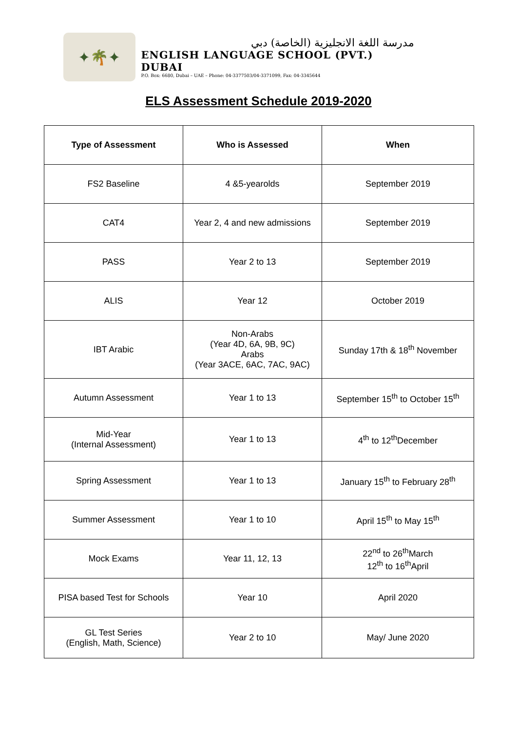✦🌴✦
مدرسة اللغة الانجليزية (الخاصة) دبي
ENGLISH LANGUAGE SCHOOL (PVT.) DUBAI
P.O. Box: 6680, Dubai – UAE – Phone: 04-3377503/04-3371099, Fax: 04-3345644
ELS Assessment Schedule 2019-2020
| Type of Assessment | Who is Assessed | When |
| --- | --- | --- |
| FS2 Baseline | 4 &5-yearolds | September 2019 |
| CAT4 | Year 2, 4 and new admissions | September 2019 |
| PASS | Year 2 to 13 | September 2019 |
| ALIS | Year 12 | October 2019 |
| IBT Arabic | Non-Arabs (Year 4D, 6A, 9B, 9C) Arabs (Year 3ACE, 6AC, 7AC, 9AC) | Sunday 17th & 18<sup>th</sup> November |
| Autumn Assessment | Year 1 to 13 | September 15<sup>th</sup> to October 15<sup>th</sup> |
| Mid-Year (Internal Assessment) | Year 1 to 13 | 4<sup>th</sup> to 12<sup>th</sup>December |
| Spring Assessment | Year 1 to 13 | January 15<sup>th</sup> to February 28<sup>th</sup> |
| Summer Assessment | Year 1 to 10 | April 15<sup>th</sup> to May 15<sup>th</sup> |
| Mock Exams | Year 11, 12, 13 | 22<sup>nd</sup> to 26<sup>th</sup>March 12<sup>th</sup> to 16<sup>th</sup>April |
| PISA based Test for Schools | Year 10 | April 2020 |
| GL Test Series (English, Math, Science) | Year 2 to 10 | May/ June 2020 |